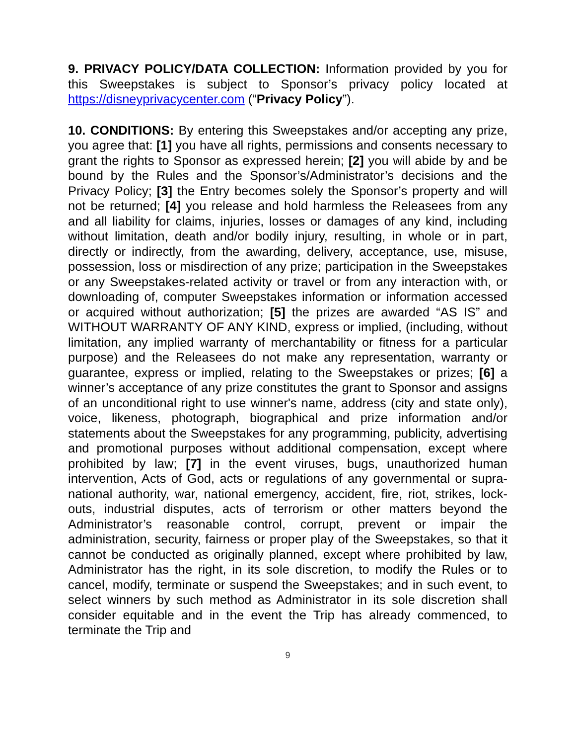9. PRIVACY POLICY/DATA COLLECTION: Information provided by you for this Sweepstakes is subject to Sponsor’s privacy policy located at https://disneyprivacycenter.com (“Privacy Policy”).
10. CONDITIONS: By entering this Sweepstakes and/or accepting any prize, you agree that: [1] you have all rights, permissions and consents necessary to grant the rights to Sponsor as expressed herein; [2] you will abide by and be bound by the Rules and the Sponsor’s/Administrator’s decisions and the Privacy Policy; [3] the Entry becomes solely the Sponsor’s property and will not be returned; [4] you release and hold harmless the Releasees from any and all liability for claims, injuries, losses or damages of any kind, including without limitation, death and/or bodily injury, resulting, in whole or in part, directly or indirectly, from the awarding, delivery, acceptance, use, misuse, possession, loss or misdirection of any prize; participation in the Sweepstakes or any Sweepstakes-related activity or travel or from any interaction with, or downloading of, computer Sweepstakes information or information accessed or acquired without authorization; [5] the prizes are awarded “AS IS” and WITHOUT WARRANTY OF ANY KIND, express or implied, (including, without limitation, any implied warranty of merchantability or fitness for a particular purpose) and the Releasees do not make any representation, warranty or guarantee, express or implied, relating to the Sweepstakes or prizes; [6] a winner’s acceptance of any prize constitutes the grant to Sponsor and assigns of an unconditional right to use winner's name, address (city and state only), voice, likeness, photograph, biographical and prize information and/or statements about the Sweepstakes for any programming, publicity, advertising and promotional purposes without additional compensation, except where prohibited by law; [7] in the event viruses, bugs, unauthorized human intervention, Acts of God, acts or regulations of any governmental or supra-national authority, war, national emergency, accident, fire, riot, strikes, lock-outs, industrial disputes, acts of terrorism or other matters beyond the Administrator’s reasonable control, corrupt, prevent or impair the administration, security, fairness or proper play of the Sweepstakes, so that it cannot be conducted as originally planned, except where prohibited by law, Administrator has the right, in its sole discretion, to modify the Rules or to cancel, modify, terminate or suspend the Sweepstakes; and in such event, to select winners by such method as Administrator in its sole discretion shall consider equitable and in the event the Trip has already commenced, to terminate the Trip and
9